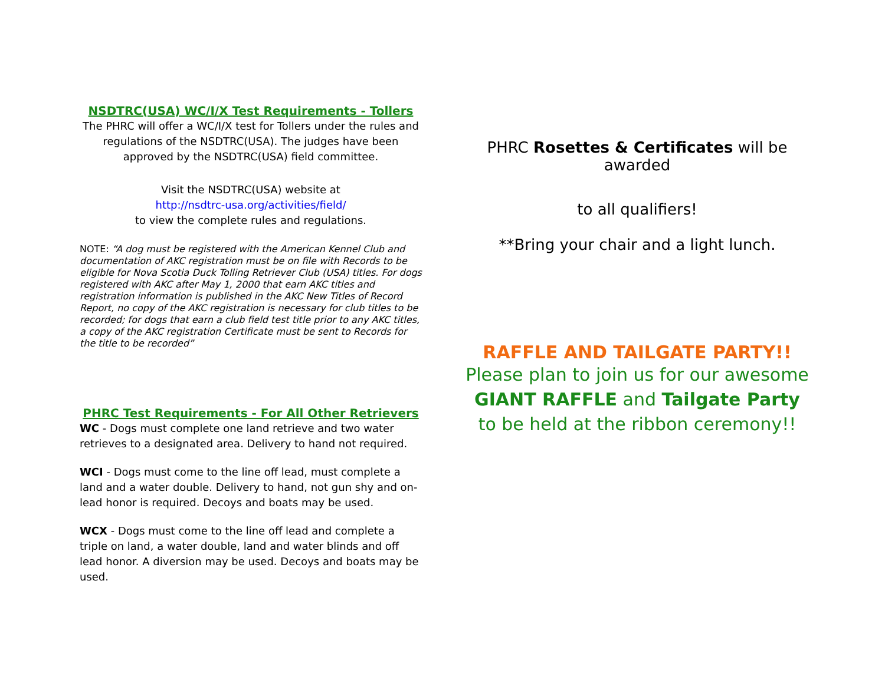NSDTRC(USA) WC/I/X Test Requirements - Tollers
The PHRC will offer a WC/I/X test for Tollers under the rules and regulations of the NSDTRC(USA). The judges have been approved by the NSDTRC(USA) field committee.
Visit the NSDTRC(USA) website at
http://nsdtrc-usa.org/activities/field/
to view the complete rules and regulations.
NOTE: “A dog must be registered with the American Kennel Club and documentation of AKC registration must be on file with Records to be eligible for Nova Scotia Duck Tolling Retriever Club (USA) titles. For dogs registered with AKC after May 1, 2000 that earn AKC titles and registration information is published in the AKC New Titles of Record Report, no copy of the AKC registration is necessary for club titles to be recorded; for dogs that earn a club field test title prior to any AKC titles, a copy of the AKC registration Certificate must be sent to Records for the title to be recorded”
PHRC Test Requirements - For All Other Retrievers
WC - Dogs must complete one land retrieve and two water retrieves to a designated area. Delivery to hand not required.
WCI - Dogs must come to the line off lead, must complete a land and a water double. Delivery to hand, not gun shy and on-lead honor is required. Decoys and boats may be used.
WCX - Dogs must come to the line off lead and complete a triple on land, a water double, land and water blinds and off lead honor. A diversion may be used. Decoys and boats may be used.
PHRC Rosettes & Certificates will be awarded
to all qualifiers!
**Bring your chair and a light lunch.
RAFFLE AND TAILGATE PARTY!!
Please plan to join us for our awesome
GIANT RAFFLE and Tailgate Party
to be held at the ribbon ceremony!!